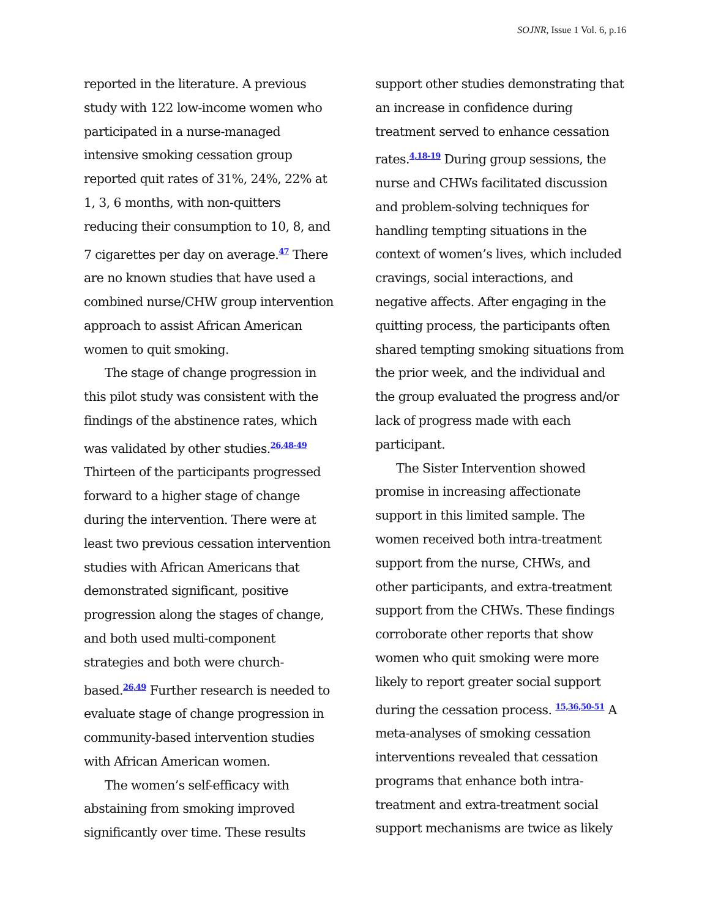SOJNR, Issue 1 Vol. 6, p.16
reported in the literature. A previous study with 122 low-income women who participated in a nurse-managed intensive smoking cessation group reported quit rates of 31%, 24%, 22% at 1, 3, 6 months, with non-quitters reducing their consumption to 10, 8, and 7 cigarettes per day on average.<sup>47</sup> There are no known studies that have used a combined nurse/CHW group intervention approach to assist African American women to quit smoking.
The stage of change progression in this pilot study was consistent with the findings of the abstinence rates, which was validated by other studies.<sup>26,48-49</sup> Thirteen of the participants progressed forward to a higher stage of change during the intervention. There were at least two previous cessation intervention studies with African Americans that demonstrated significant, positive progression along the stages of change, and both used multi-component strategies and both were church-based.<sup>26,49</sup> Further research is needed to evaluate stage of change progression in community-based intervention studies with African American women.
The women’s self-efficacy with abstaining from smoking improved significantly over time. These results
support other studies demonstrating that an increase in confidence during treatment served to enhance cessation rates.<sup>4,18-19</sup> During group sessions, the nurse and CHWs facilitated discussion and problem-solving techniques for handling tempting situations in the context of women’s lives, which included cravings, social interactions, and negative affects. After engaging in the quitting process, the participants often shared tempting smoking situations from the prior week, and the individual and the group evaluated the progress and/or lack of progress made with each participant.
The Sister Intervention showed promise in increasing affectionate support in this limited sample. The women received both intra-treatment support from the nurse, CHWs, and other participants, and extra-treatment support from the CHWs. These findings corroborate other reports that show women who quit smoking were more likely to report greater social support during the cessation process. <sup>15,36,50-51</sup> A meta-analyses of smoking cessation interventions revealed that cessation programs that enhance both intra-treatment and extra-treatment social support mechanisms are twice as likely